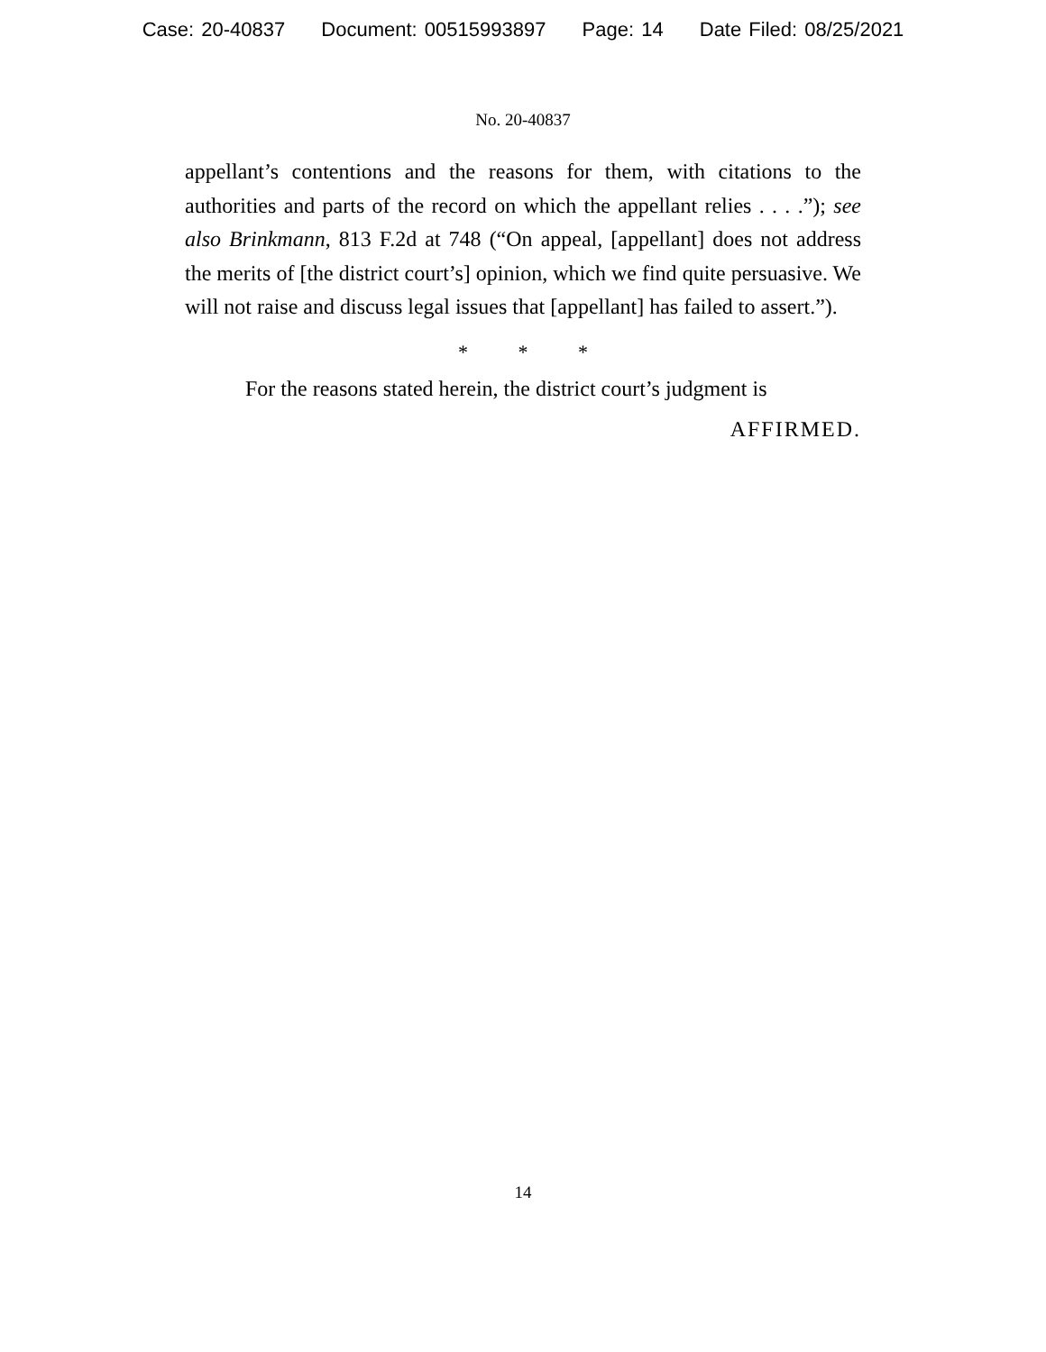Case: 20-40837 Document: 00515993897 Page: 14 Date Filed: 08/25/2021
No. 20-40837
appellant’s contentions and the reasons for them, with citations to the authorities and parts of the record on which the appellant relies . . . .”); see also Brinkmann, 813 F.2d at 748 (“On appeal, [appellant] does not address the merits of [the district court’s] opinion, which we find quite persuasive. We will not raise and discuss legal issues that [appellant] has failed to assert.”).
* * *
For the reasons stated herein, the district court’s judgment is
AFFIRMED.
14